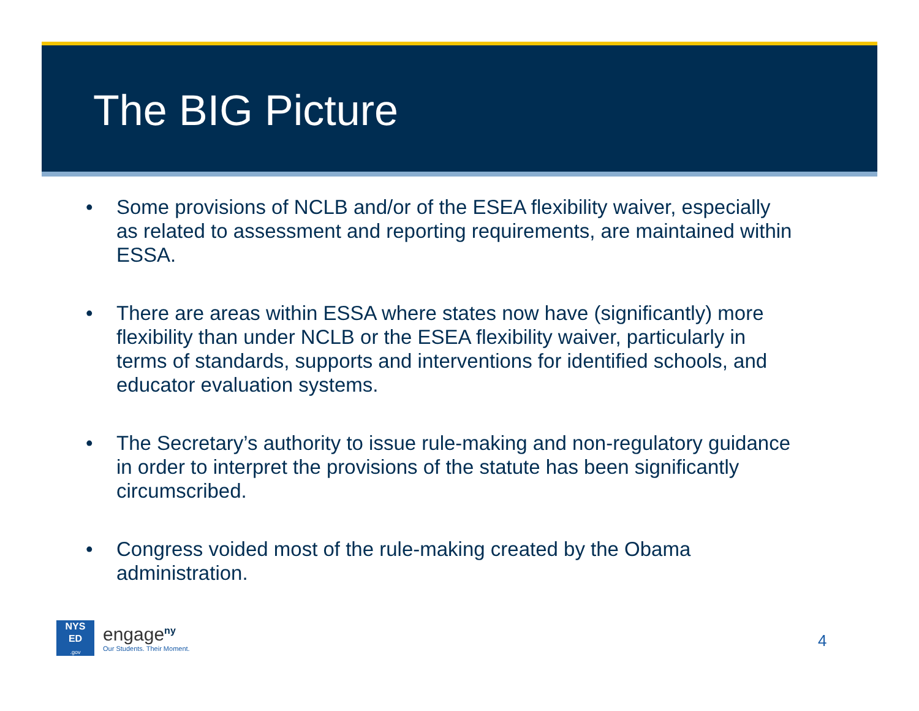The BIG Picture
• Some provisions of NCLB and/or of the ESEA flexibility waiver, especially as related to assessment and reporting requirements, are maintained within ESSA.
• There are areas within ESSA where states now have (significantly) more flexibility than under NCLB or the ESEA flexibility waiver, particularly in terms of standards, supports and interventions for identified schools, and educator evaluation systems.
• The Secretary’s authority to issue rule-making and non-regulatory guidance in order to interpret the provisions of the statute has been significantly circumscribed.
• Congress voided most of the rule-making created by the Obama administration.
NYS
ED
.gov
engage<sup>ny</sup>
Our Students. Their Moment.
4